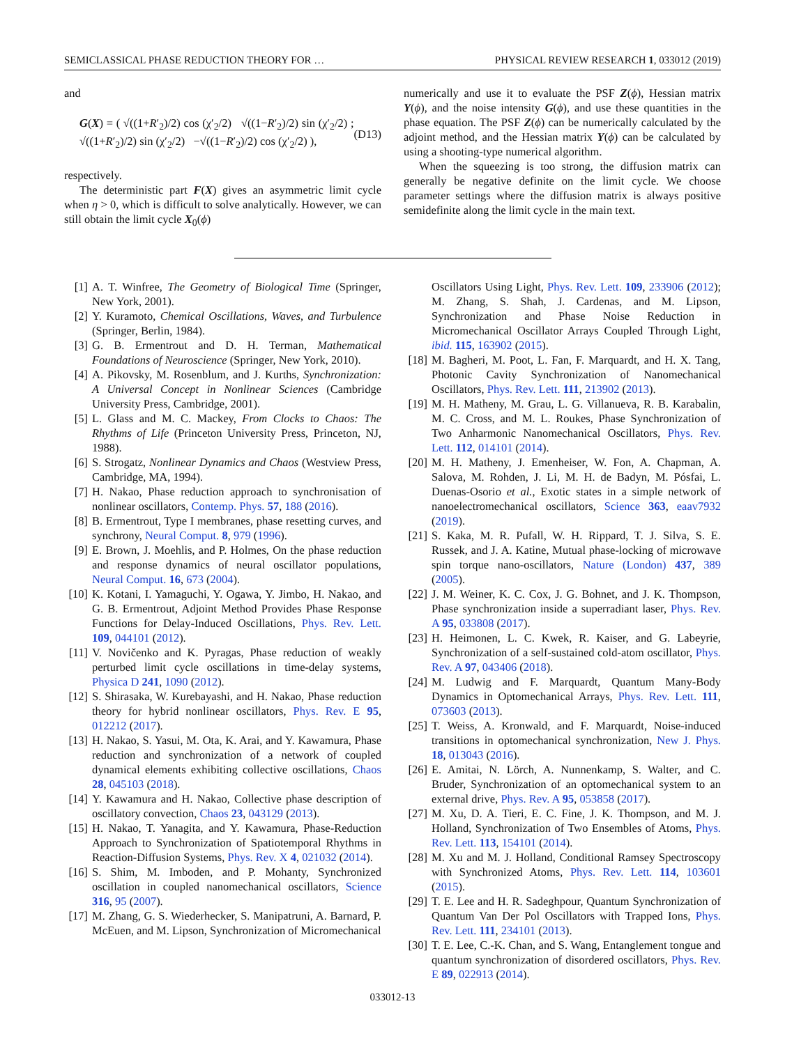SEMICLASSICAL PHASE REDUCTION THEORY FOR … PHYSICAL REVIEW RESEARCH 1, 033012 (2019)
and
G(X) = ( √((1+R′<sub>2</sub>)/2) cos (χ′<sub>2</sub>/2) √((1−R′<sub>2</sub>)/2) sin (χ′<sub>2</sub>/2) ; √((1+R′<sub>2</sub>)/2) sin (χ′<sub>2</sub>/2) −√((1−R′<sub>2</sub>)/2) cos (χ′<sub>2</sub>/2) ), (D13)
respectively.
The deterministic part F(X) gives an asymmetric limit cycle when η > 0, which is difficult to solve analytically. However, we can still obtain the limit cycle X<sub>0</sub>(ϕ)
numerically and use it to evaluate the PSF Z(ϕ), Hessian matrix Y(ϕ), and the noise intensity G(ϕ), and use these quantities in the phase equation. The PSF Z(ϕ) can be numerically calculated by the adjoint method, and the Hessian matrix Y(ϕ) can be calculated by using a shooting-type numerical algorithm.
When the squeezing is too strong, the diffusion matrix can generally be negative definite on the limit cycle. We choose parameter settings where the diffusion matrix is always positive semidefinite along the limit cycle in the main text.
[1] A. T. Winfree, The Geometry of Biological Time (Springer, New York, 2001).
[2] Y. Kuramoto, Chemical Oscillations, Waves, and Turbulence (Springer, Berlin, 1984).
[3] G. B. Ermentrout and D. H. Terman, Mathematical Foundations of Neuroscience (Springer, New York, 2010).
[4] A. Pikovsky, M. Rosenblum, and J. Kurths, Synchronization: A Universal Concept in Nonlinear Sciences (Cambridge University Press, Cambridge, 2001).
[5] L. Glass and M. C. Mackey, From Clocks to Chaos: The Rhythms of Life (Princeton University Press, Princeton, NJ, 1988).
[6] S. Strogatz, Nonlinear Dynamics and Chaos (Westview Press, Cambridge, MA, 1994).
[7] H. Nakao, Phase reduction approach to synchronisation of nonlinear oscillators, Contemp. Phys. 57, 188 (2016).
[8] B. Ermentrout, Type I membranes, phase resetting curves, and synchrony, Neural Comput. 8, 979 (1996).
[9] E. Brown, J. Moehlis, and P. Holmes, On the phase reduction and response dynamics of neural oscillator populations, Neural Comput. 16, 673 (2004).
[10] K. Kotani, I. Yamaguchi, Y. Ogawa, Y. Jimbo, H. Nakao, and G. B. Ermentrout, Adjoint Method Provides Phase Response Functions for Delay-Induced Oscillations, Phys. Rev. Lett. 109, 044101 (2012).
[11] V. Novičenko and K. Pyragas, Phase reduction of weakly perturbed limit cycle oscillations in time-delay systems, Physica D 241, 1090 (2012).
[12] S. Shirasaka, W. Kurebayashi, and H. Nakao, Phase reduction theory for hybrid nonlinear oscillators, Phys. Rev. E 95, 012212 (2017).
[13] H. Nakao, S. Yasui, M. Ota, K. Arai, and Y. Kawamura, Phase reduction and synchronization of a network of coupled dynamical elements exhibiting collective oscillations, Chaos 28, 045103 (2018).
[14] Y. Kawamura and H. Nakao, Collective phase description of oscillatory convection, Chaos 23, 043129 (2013).
[15] H. Nakao, T. Yanagita, and Y. Kawamura, Phase-Reduction Approach to Synchronization of Spatiotemporal Rhythms in Reaction-Diffusion Systems, Phys. Rev. X 4, 021032 (2014).
[16] S. Shim, M. Imboden, and P. Mohanty, Synchronized oscillation in coupled nanomechanical oscillators, Science 316, 95 (2007).
[17] M. Zhang, G. S. Wiederhecker, S. Manipatruni, A. Barnard, P. McEuen, and M. Lipson, Synchronization of Micromechanical
Oscillators Using Light, Phys. Rev. Lett. 109, 233906 (2012); M. Zhang, S. Shah, J. Cardenas, and M. Lipson, Synchronization and Phase Noise Reduction in Micromechanical Oscillator Arrays Coupled Through Light, ibid. 115, 163902 (2015).
[18] M. Bagheri, M. Poot, L. Fan, F. Marquardt, and H. X. Tang, Photonic Cavity Synchronization of Nanomechanical Oscillators, Phys. Rev. Lett. 111, 213902 (2013).
[19] M. H. Matheny, M. Grau, L. G. Villanueva, R. B. Karabalin, M. C. Cross, and M. L. Roukes, Phase Synchronization of Two Anharmonic Nanomechanical Oscillators, Phys. Rev. Lett. 112, 014101 (2014).
[20] M. H. Matheny, J. Emenheiser, W. Fon, A. Chapman, A. Salova, M. Rohden, J. Li, M. H. de Badyn, M. Pósfai, L. Duenas-Osorio et al., Exotic states in a simple network of nanoelectromechanical oscillators, Science 363, eaav7932 (2019).
[21] S. Kaka, M. R. Pufall, W. H. Rippard, T. J. Silva, S. E. Russek, and J. A. Katine, Mutual phase-locking of microwave spin torque nano-oscillators, Nature (London) 437, 389 (2005).
[22] J. M. Weiner, K. C. Cox, J. G. Bohnet, and J. K. Thompson, Phase synchronization inside a superradiant laser, Phys. Rev. A 95, 033808 (2017).
[23] H. Heimonen, L. C. Kwek, R. Kaiser, and G. Labeyrie, Synchronization of a self-sustained cold-atom oscillator, Phys. Rev. A 97, 043406 (2018).
[24] M. Ludwig and F. Marquardt, Quantum Many-Body Dynamics in Optomechanical Arrays, Phys. Rev. Lett. 111, 073603 (2013).
[25] T. Weiss, A. Kronwald, and F. Marquardt, Noise-induced transitions in optomechanical synchronization, New J. Phys. 18, 013043 (2016).
[26] E. Amitai, N. Lörch, A. Nunnenkamp, S. Walter, and C. Bruder, Synchronization of an optomechanical system to an external drive, Phys. Rev. A 95, 053858 (2017).
[27] M. Xu, D. A. Tieri, E. C. Fine, J. K. Thompson, and M. J. Holland, Synchronization of Two Ensembles of Atoms, Phys. Rev. Lett. 113, 154101 (2014).
[28] M. Xu and M. J. Holland, Conditional Ramsey Spectroscopy with Synchronized Atoms, Phys. Rev. Lett. 114, 103601 (2015).
[29] T. E. Lee and H. R. Sadeghpour, Quantum Synchronization of Quantum Van Der Pol Oscillators with Trapped Ions, Phys. Rev. Lett. 111, 234101 (2013).
[30] T. E. Lee, C.-K. Chan, and S. Wang, Entanglement tongue and quantum synchronization of disordered oscillators, Phys. Rev. E 89, 022913 (2014).
033012-13